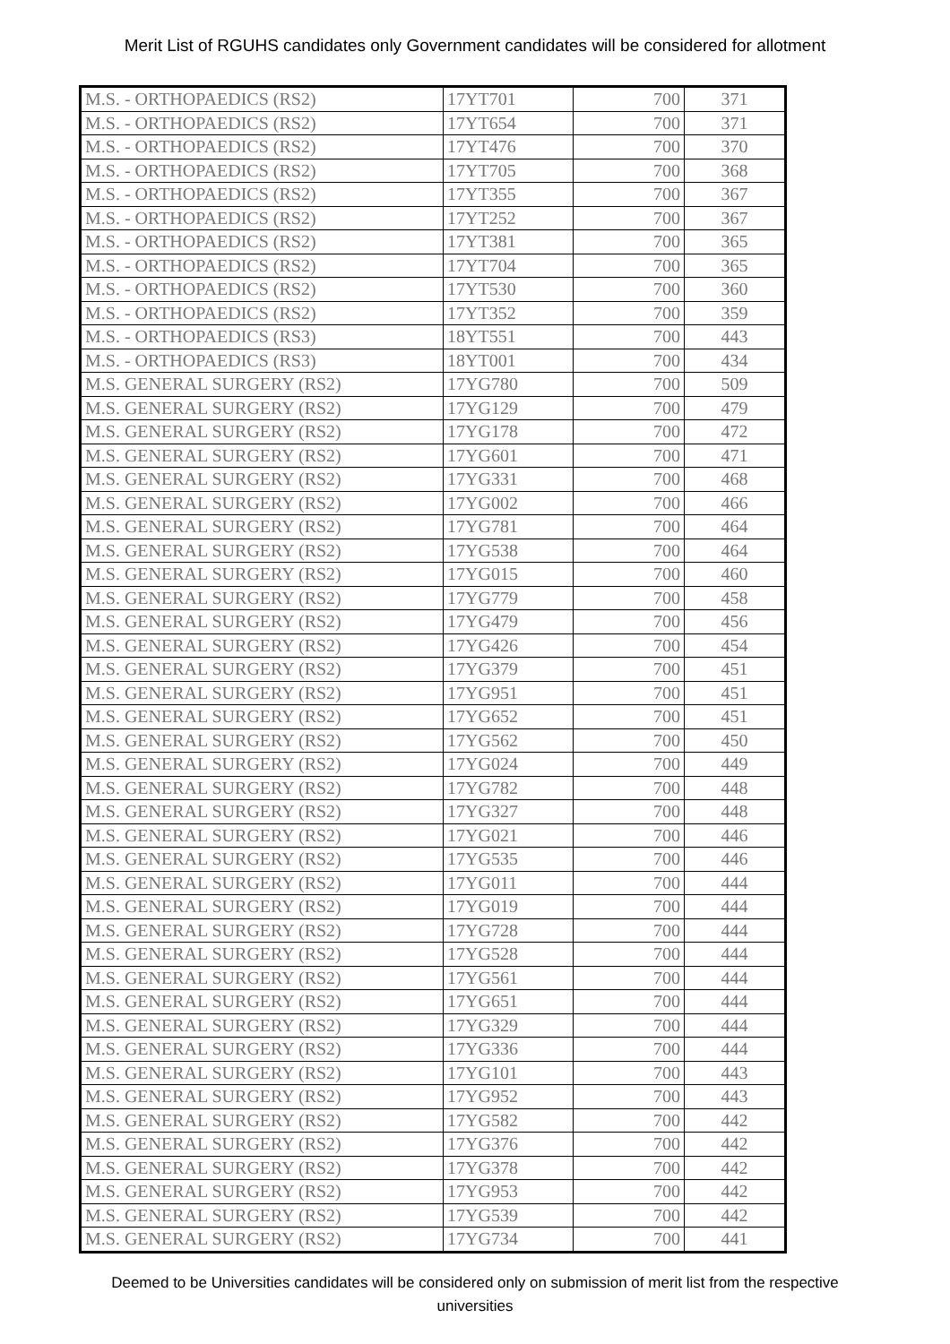Merit List of RGUHS candidates only Government candidates will be considered for allotment
| M.S. - ORTHOPAEDICS (RS2) | 17YT701 | 700 | 371 |
| M.S. - ORTHOPAEDICS (RS2) | 17YT654 | 700 | 371 |
| M.S. - ORTHOPAEDICS (RS2) | 17YT476 | 700 | 370 |
| M.S. - ORTHOPAEDICS (RS2) | 17YT705 | 700 | 368 |
| M.S. - ORTHOPAEDICS (RS2) | 17YT355 | 700 | 367 |
| M.S. - ORTHOPAEDICS (RS2) | 17YT252 | 700 | 367 |
| M.S. - ORTHOPAEDICS (RS2) | 17YT381 | 700 | 365 |
| M.S. - ORTHOPAEDICS (RS2) | 17YT704 | 700 | 365 |
| M.S. - ORTHOPAEDICS (RS2) | 17YT530 | 700 | 360 |
| M.S. - ORTHOPAEDICS (RS2) | 17YT352 | 700 | 359 |
| M.S. - ORTHOPAEDICS (RS3) | 18YT551 | 700 | 443 |
| M.S. - ORTHOPAEDICS (RS3) | 18YT001 | 700 | 434 |
| M.S. GENERAL SURGERY (RS2) | 17YG780 | 700 | 509 |
| M.S. GENERAL SURGERY (RS2) | 17YG129 | 700 | 479 |
| M.S. GENERAL SURGERY (RS2) | 17YG178 | 700 | 472 |
| M.S. GENERAL SURGERY (RS2) | 17YG601 | 700 | 471 |
| M.S. GENERAL SURGERY (RS2) | 17YG331 | 700 | 468 |
| M.S. GENERAL SURGERY (RS2) | 17YG002 | 700 | 466 |
| M.S. GENERAL SURGERY (RS2) | 17YG781 | 700 | 464 |
| M.S. GENERAL SURGERY (RS2) | 17YG538 | 700 | 464 |
| M.S. GENERAL SURGERY (RS2) | 17YG015 | 700 | 460 |
| M.S. GENERAL SURGERY (RS2) | 17YG779 | 700 | 458 |
| M.S. GENERAL SURGERY (RS2) | 17YG479 | 700 | 456 |
| M.S. GENERAL SURGERY (RS2) | 17YG426 | 700 | 454 |
| M.S. GENERAL SURGERY (RS2) | 17YG379 | 700 | 451 |
| M.S. GENERAL SURGERY (RS2) | 17YG951 | 700 | 451 |
| M.S. GENERAL SURGERY (RS2) | 17YG652 | 700 | 451 |
| M.S. GENERAL SURGERY (RS2) | 17YG562 | 700 | 450 |
| M.S. GENERAL SURGERY (RS2) | 17YG024 | 700 | 449 |
| M.S. GENERAL SURGERY (RS2) | 17YG782 | 700 | 448 |
| M.S. GENERAL SURGERY (RS2) | 17YG327 | 700 | 448 |
| M.S. GENERAL SURGERY (RS2) | 17YG021 | 700 | 446 |
| M.S. GENERAL SURGERY (RS2) | 17YG535 | 700 | 446 |
| M.S. GENERAL SURGERY (RS2) | 17YG011 | 700 | 444 |
| M.S. GENERAL SURGERY (RS2) | 17YG019 | 700 | 444 |
| M.S. GENERAL SURGERY (RS2) | 17YG728 | 700 | 444 |
| M.S. GENERAL SURGERY (RS2) | 17YG528 | 700 | 444 |
| M.S. GENERAL SURGERY (RS2) | 17YG561 | 700 | 444 |
| M.S. GENERAL SURGERY (RS2) | 17YG651 | 700 | 444 |
| M.S. GENERAL SURGERY (RS2) | 17YG329 | 700 | 444 |
| M.S. GENERAL SURGERY (RS2) | 17YG336 | 700 | 444 |
| M.S. GENERAL SURGERY (RS2) | 17YG101 | 700 | 443 |
| M.S. GENERAL SURGERY (RS2) | 17YG952 | 700 | 443 |
| M.S. GENERAL SURGERY (RS2) | 17YG582 | 700 | 442 |
| M.S. GENERAL SURGERY (RS2) | 17YG376 | 700 | 442 |
| M.S. GENERAL SURGERY (RS2) | 17YG378 | 700 | 442 |
| M.S. GENERAL SURGERY (RS2) | 17YG953 | 700 | 442 |
| M.S. GENERAL SURGERY (RS2) | 17YG539 | 700 | 442 |
| M.S. GENERAL SURGERY (RS2) | 17YG734 | 700 | 441 |
Deemed to be Universities candidates will be considered only on submission of merit list from the respective universities